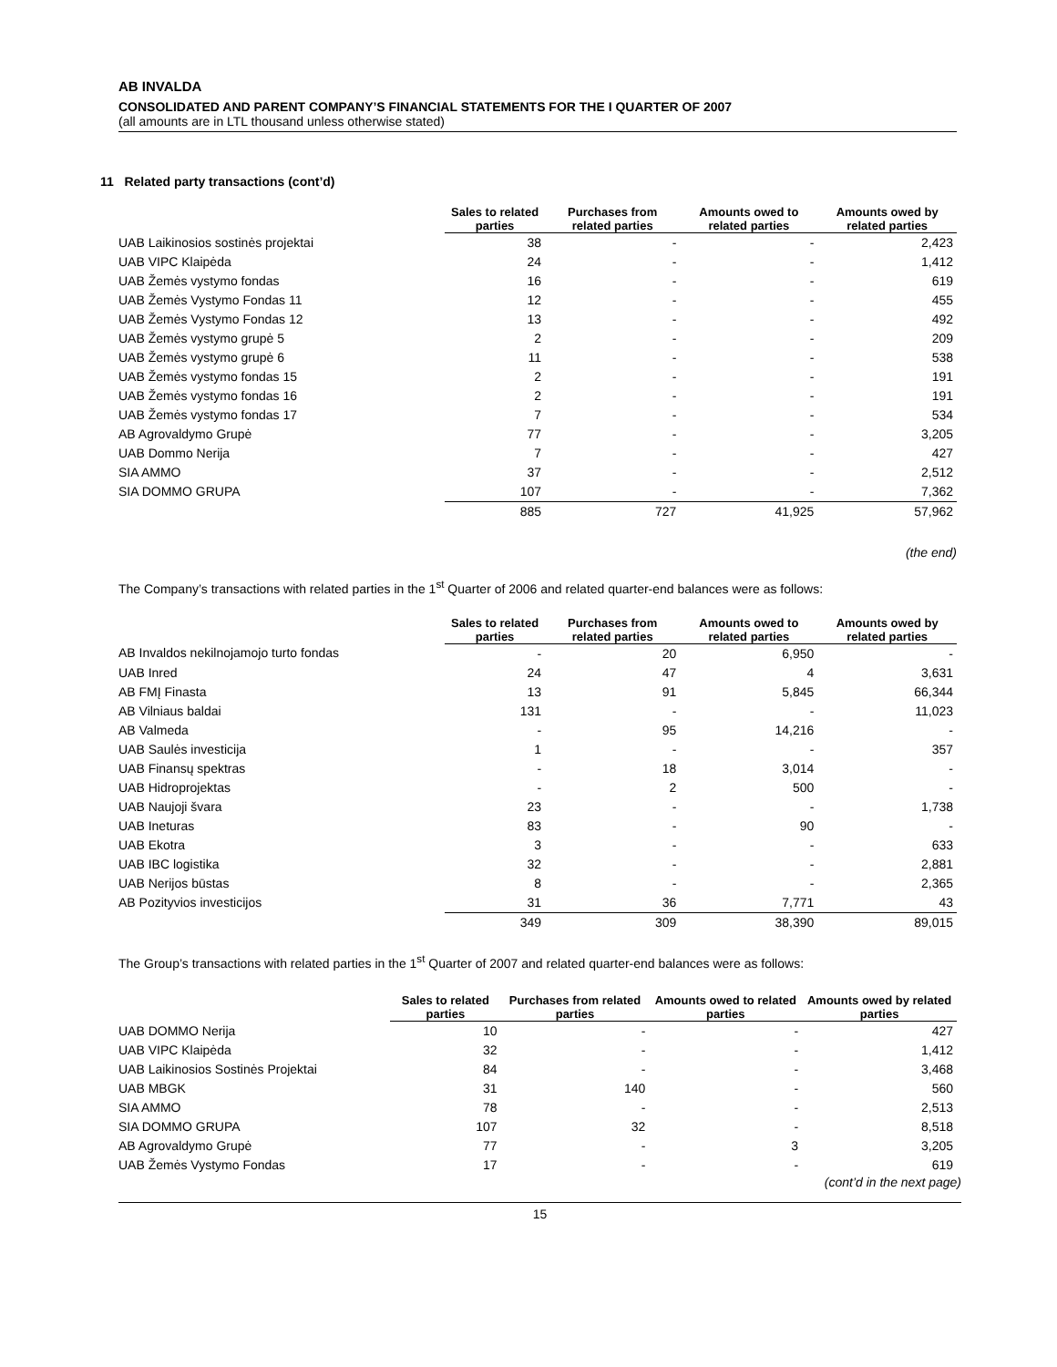AB INVALDA
CONSOLIDATED AND PARENT COMPANY’S FINANCIAL STATEMENTS FOR THE I QUARTER OF 2007
(all amounts are in LTL thousand unless otherwise stated)
11 Related party transactions (cont’d)
| | Sales to related parties | Purchases from related parties | Amounts owed to related parties | Amounts owed by related parties |
| --- | --- | --- | --- | --- |
| UAB Laikinosios sostinės projektai | 38 | - | - | 2,423 |
| UAB VIPC Klaipėda | 24 | - | - | 1,412 |
| UAB Žemės vystymo fondas | 16 | - | - | 619 |
| UAB Žemės Vystymo Fondas 11 | 12 | - | - | 455 |
| UAB Žemės Vystymo Fondas 12 | 13 | - | - | 492 |
| UAB Žemės vystymo grupė 5 | 2 | - | - | 209 |
| UAB Žemės vystymo grupė 6 | 11 | - | - | 538 |
| UAB Žemės vystymo fondas 15 | 2 | - | - | 191 |
| UAB Žemės vystymo fondas 16 | 2 | - | - | 191 |
| UAB Žemės vystymo fondas 17 | 7 | - | - | 534 |
| AB Agrovaldymo Grupė | 77 | - | - | 3,205 |
| UAB Dommo Nerija | 7 | - | - | 427 |
| SIA AMMO | 37 | - | - | 2,512 |
| SIA DOMMO GRUPA | 107 | - | - | 7,362 |
| | 885 | 727 | 41,925 | 57,962 |
(the end)
The Company’s transactions with related parties in the 1<sup>st</sup> Quarter of 2006 and related quarter-end balances were as follows:
| | Sales to related parties | Purchases from related parties | Amounts owed to related parties | Amounts owed by related parties |
| --- | --- | --- | --- | --- |
| AB Invaldos nekilnojamojo turto fondas | - | 20 | 6,950 | - |
| UAB Inred | 24 | 47 | 4 | 3,631 |
| AB FMĮ Finasta | 13 | 91 | 5,845 | 66,344 |
| AB Vilniaus baldai | 131 | - | - | 11,023 |
| AB Valmeda | - | 95 | 14,216 | - |
| UAB Saulės investicija | 1 | - | - | 357 |
| UAB Finansų spektras | - | 18 | 3,014 | - |
| UAB Hidroprojektas | - | 2 | 500 | - |
| UAB Naujoji švara | 23 | - | - | 1,738 |
| UAB Ineturas | 83 | - | 90 | - |
| UAB Ekotra | 3 | - | - | 633 |
| UAB IBC logistika | 32 | - | - | 2,881 |
| UAB Nerijos būstas | 8 | - | - | 2,365 |
| AB Pozityvios investicijos | 31 | 36 | 7,771 | 43 |
| | 349 | 309 | 38,390 | 89,015 |
The Group’s transactions with related parties in the 1<sup>st</sup> Quarter of 2007 and related quarter-end balances were as follows:
| | Sales to related parties | Purchases from related parties | Amounts owed to related parties | Amounts owed by related parties |
| --- | --- | --- | --- | --- |
| UAB DOMMO Nerija | 10 | - | - | 427 |
| UAB VIPC Klaipėda | 32 | - | - | 1,412 |
| UAB Laikinosios Sostinės Projektai | 84 | - | - | 3,468 |
| UAB MBGK | 31 | 140 | - | 560 |
| SIA AMMO | 78 | - | - | 2,513 |
| SIA DOMMO GRUPA | 107 | 32 | - | 8,518 |
| AB Agrovaldymo Grupė | 77 | - | 3 | 3,205 |
| UAB Žemės Vystymo Fondas | 17 | - | - | 619 |
(cont’d in the next page)
15